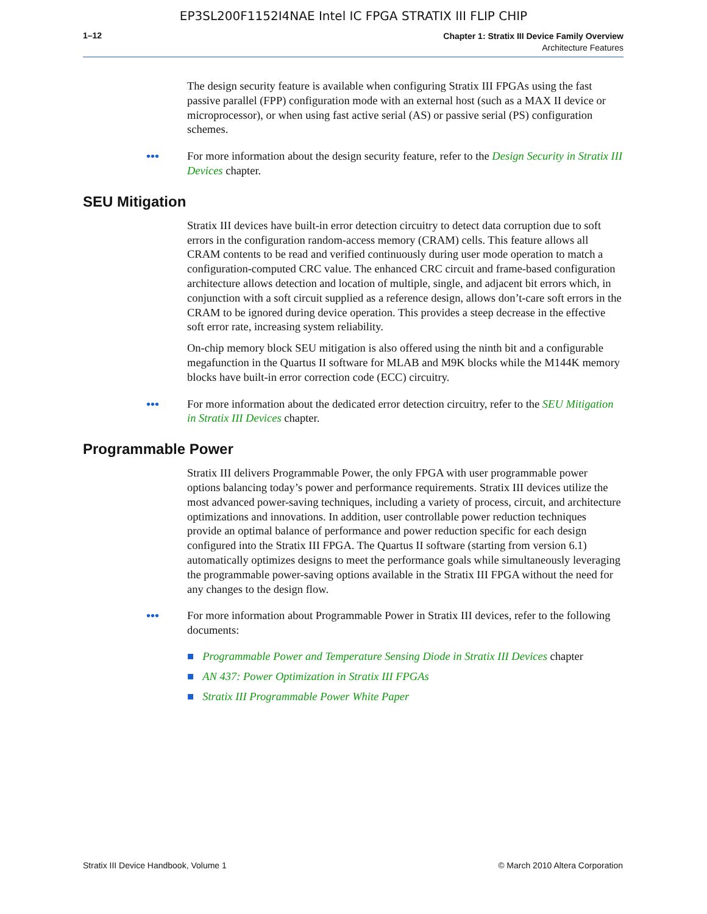EP3SL200F1152I4NAE Intel IC FPGA STRATIX III FLIP CHIP
1–12
Chapter 1: Stratix III Device Family Overview
Architecture Features
The design security feature is available when configuring Stratix III FPGAs using the fast passive parallel (FPP) configuration mode with an external host (such as a MAX II device or microprocessor), or when using fast active serial (AS) or passive serial (PS) configuration schemes.
•••
For more information about the design security feature, refer to the Design Security in Stratix III Devices chapter.
SEU Mitigation
Stratix III devices have built-in error detection circuitry to detect data corruption due to soft errors in the configuration random-access memory (CRAM) cells. This feature allows all CRAM contents to be read and verified continuously during user mode operation to match a configuration-computed CRC value. The enhanced CRC circuit and frame-based configuration architecture allows detection and location of multiple, single, and adjacent bit errors which, in conjunction with a soft circuit supplied as a reference design, allows don’t-care soft errors in the CRAM to be ignored during device operation. This provides a steep decrease in the effective soft error rate, increasing system reliability.
On-chip memory block SEU mitigation is also offered using the ninth bit and a configurable megafunction in the Quartus II software for MLAB and M9K blocks while the M144K memory blocks have built-in error correction code (ECC) circuitry.
•••
For more information about the dedicated error detection circuitry, refer to the SEU Mitigation in Stratix III Devices chapter.
Programmable Power
Stratix III delivers Programmable Power, the only FPGA with user programmable power options balancing today’s power and performance requirements. Stratix III devices utilize the most advanced power-saving techniques, including a variety of process, circuit, and architecture optimizations and innovations. In addition, user controllable power reduction techniques provide an optimal balance of performance and power reduction specific for each design configured into the Stratix III FPGA. The Quartus II software (starting from version 6.1) automatically optimizes designs to meet the performance goals while simultaneously leveraging the programmable power-saving options available in the Stratix III FPGA without the need for any changes to the design flow.
•••
For more information about Programmable Power in Stratix III devices, refer to the following documents:
■ Programmable Power and Temperature Sensing Diode in Stratix III Devices chapter
■ AN 437: Power Optimization in Stratix III FPGAs
■ Stratix III Programmable Power White Paper
Stratix III Device Handbook, Volume 1 © March 2010 Altera Corporation